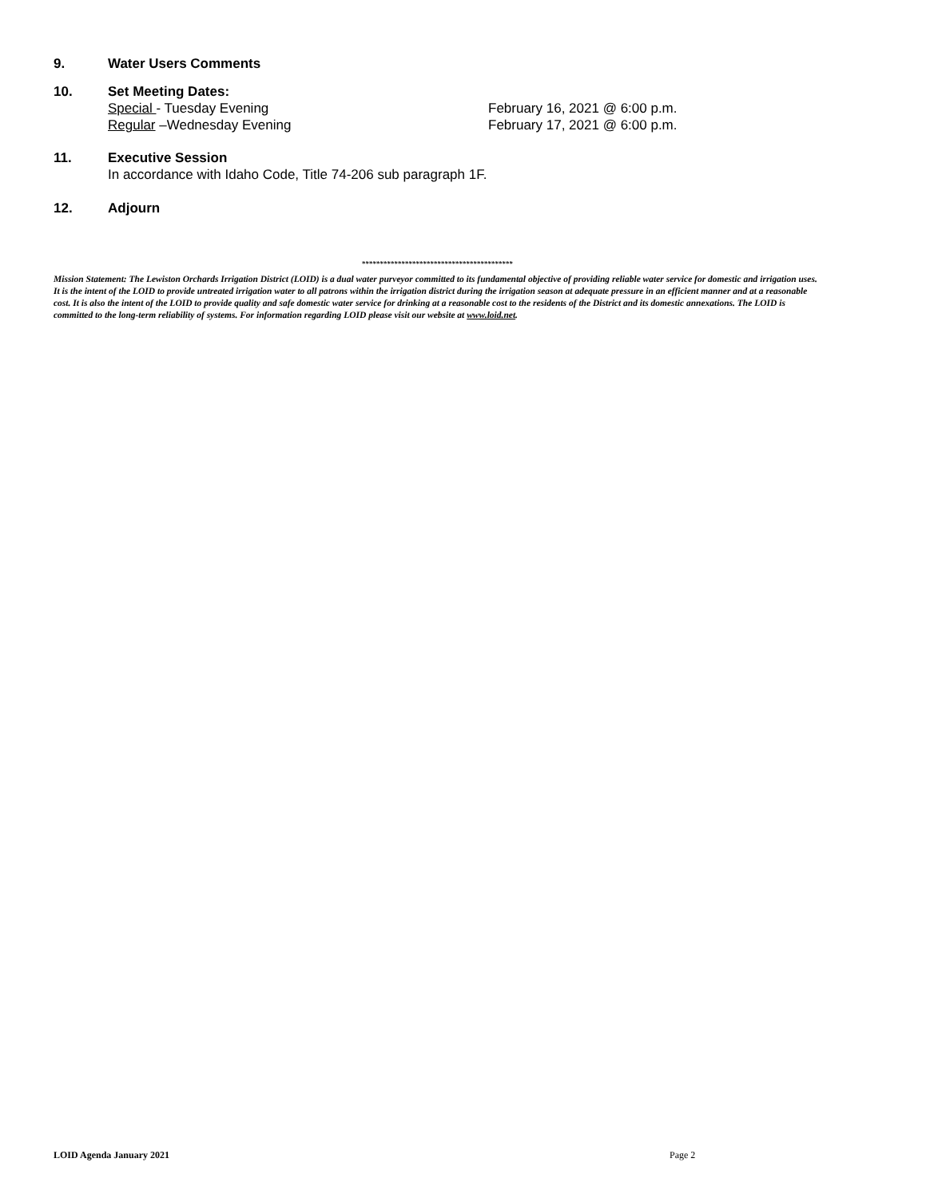9. Water Users Comments
10. Set Meeting Dates:
Special - Tuesday Evening February 16, 2021 @ 6:00 p.m.
Regular –Wednesday Evening February 17, 2021 @ 6:00 p.m.
11. Executive Session
In accordance with Idaho Code, Title 74-206 sub paragraph 1F.
12. Adjourn
******************************************
Mission Statement: The Lewiston Orchards Irrigation District (LOID) is a dual water purveyor committed to its fundamental objective of providing reliable water service for domestic and irrigation uses. It is the intent of the LOID to provide untreated irrigation water to all patrons within the irrigation district during the irrigation season at adequate pressure in an efficient manner and at a reasonable cost. It is also the intent of the LOID to provide quality and safe domestic water service for drinking at a reasonable cost to the residents of the District and its domestic annexations. The LOID is committed to the long-term reliability of systems. For information regarding LOID please visit our website at www.loid.net.
LOID Agenda January 2021 Page 2